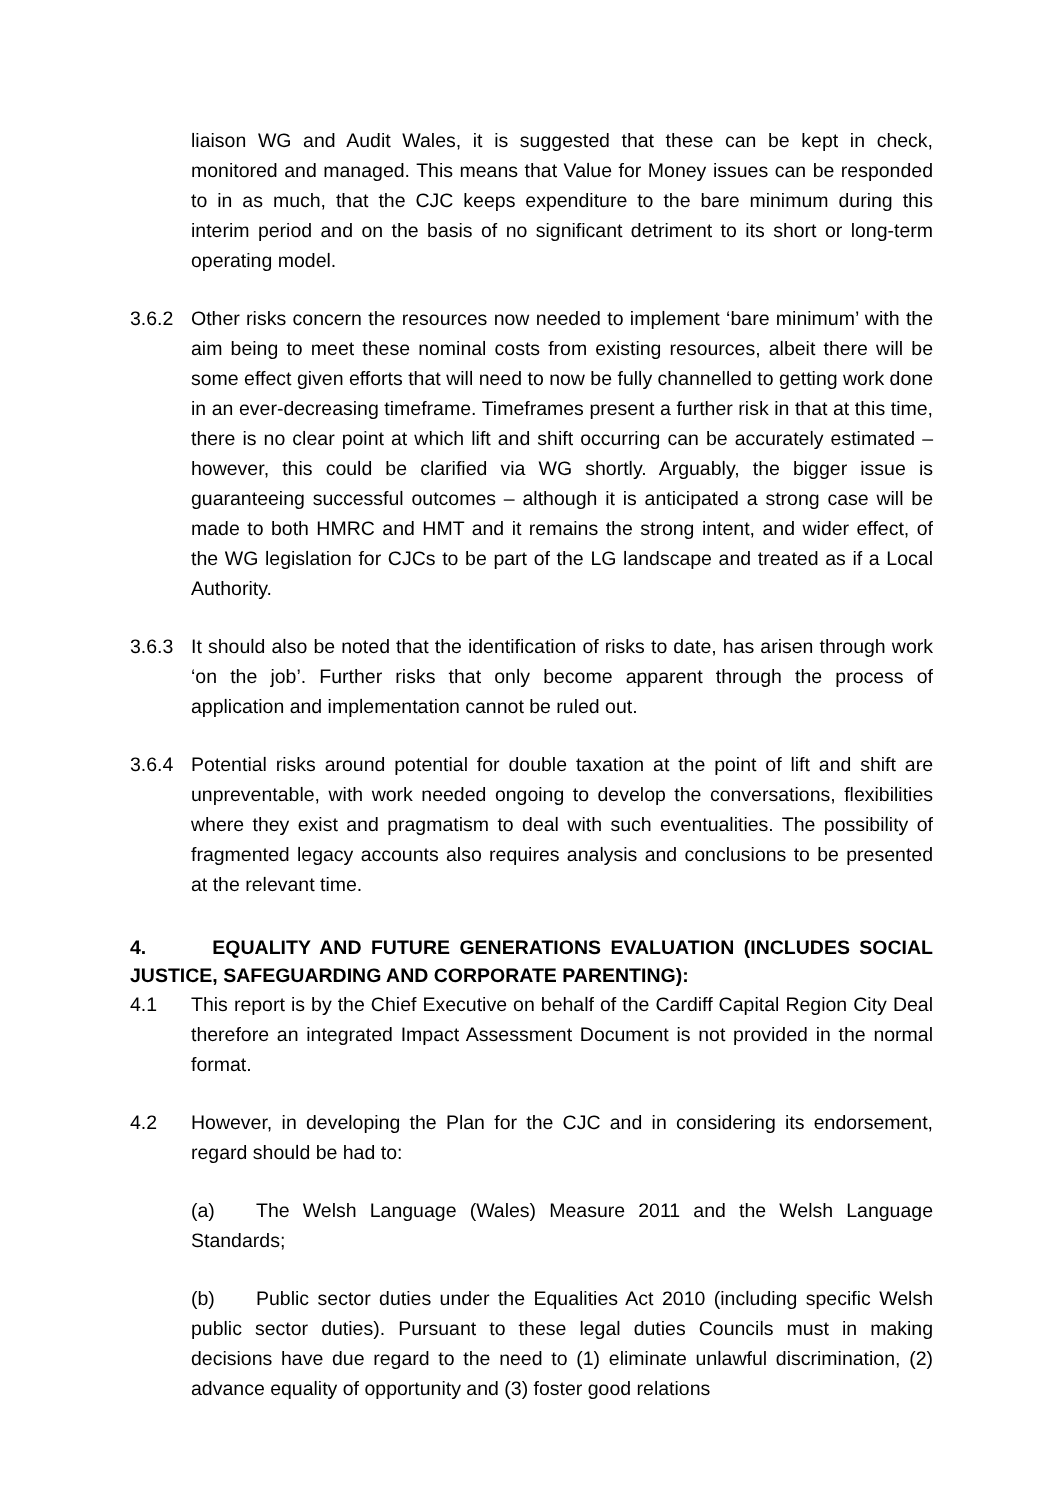liaison WG and Audit Wales, it is suggested that these can be kept in check, monitored and managed. This means that Value for Money issues can be responded to in as much, that the CJC keeps expenditure to the bare minimum during this interim period and on the basis of no significant detriment to its short or long-term operating model.
3.6.2 Other risks concern the resources now needed to implement ‘bare minimum’ with the aim being to meet these nominal costs from existing resources, albeit there will be some effect given efforts that will need to now be fully channelled to getting work done in an ever-decreasing timeframe. Timeframes present a further risk in that at this time, there is no clear point at which lift and shift occurring can be accurately estimated – however, this could be clarified via WG shortly. Arguably, the bigger issue is guaranteeing successful outcomes – although it is anticipated a strong case will be made to both HMRC and HMT and it remains the strong intent, and wider effect, of the WG legislation for CJCs to be part of the LG landscape and treated as if a Local Authority.
3.6.3 It should also be noted that the identification of risks to date, has arisen through work ‘on the job’. Further risks that only become apparent through the process of application and implementation cannot be ruled out.
3.6.4 Potential risks around potential for double taxation at the point of lift and shift are unpreventable, with work needed ongoing to develop the conversations, flexibilities where they exist and pragmatism to deal with such eventualities. The possibility of fragmented legacy accounts also requires analysis and conclusions to be presented at the relevant time.
4. EQUALITY AND FUTURE GENERATIONS EVALUATION (INCLUDES SOCIAL JUSTICE, SAFEGUARDING AND CORPORATE PARENTING):
4.1 This report is by the Chief Executive on behalf of the Cardiff Capital Region City Deal therefore an integrated Impact Assessment Document is not provided in the normal format.
4.2 However, in developing the Plan for the CJC and in considering its endorsement, regard should be had to:
(a) The Welsh Language (Wales) Measure 2011 and the Welsh Language Standards;
(b) Public sector duties under the Equalities Act 2010 (including specific Welsh public sector duties). Pursuant to these legal duties Councils must in making decisions have due regard to the need to (1) eliminate unlawful discrimination, (2) advance equality of opportunity and (3) foster good relations